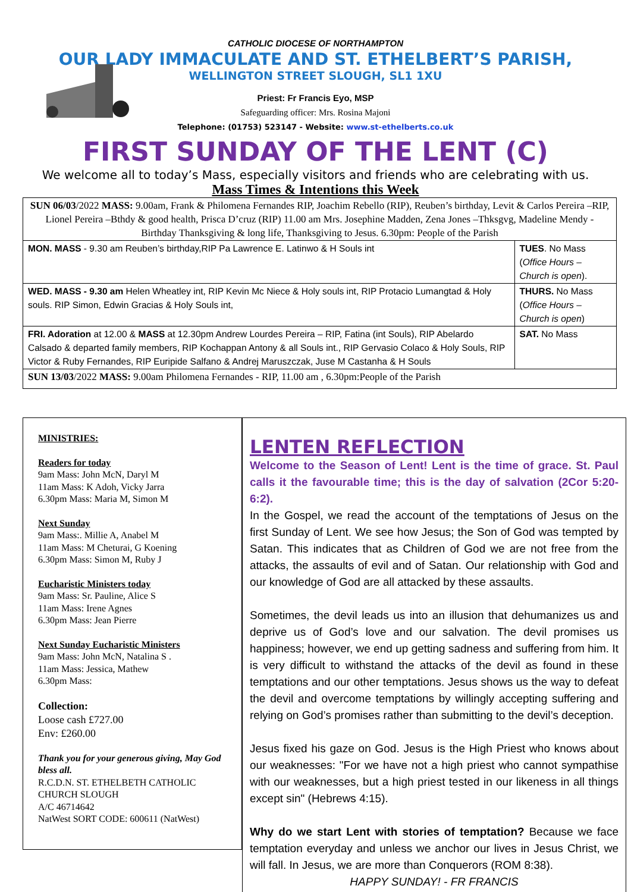CATHOLIC DIOCESE OF NORTHAMPTON
OUR LADY IMMACULATE AND ST. ETHELBERT’S PARISH,
WELLINGTON STREET SLOUGH, SL1 1XU
Priest: Fr Francis Eyo, MSP
Safeguarding officer: Mrs. Rosina Majoni
Telephone: (01753) 523147 - Website: www.st-ethelberts.co.uk
FIRST SUNDAY OF THE LENT (C)
We welcome all to today’s Mass, especially visitors and friends who are celebrating with us.
Mass Times & Intentions this Week
| SUN 06/03 /2022 MASS: 9.00am, Frank & Philomena Fernandes RIP, Joachim Rebello (RIP), Reuben’s birthday, Levit & Carlos Pereira –RIP, Lionel Pereira –Bthdy & good health, Prisca D’cruz (RIP) 11.00 am Mrs. Josephine Madden, Zena Jones –Thksgvg, Madeline Mendy -Birthday Thanksgiving & long life, Thanksgiving to Jesus. 6.30pm: People of the Parish | |
| MON. MASS - 9.30 am Reuben’s birthday,RIP Pa Lawrence E. Latinwo & H Souls int | TUES . No Mass ( Office Hours – Church is open ). |
| WED. MASS - 9.30 am Helen Wheatley int, RIP Kevin Mc Niece & Holy souls int, RIP Protacio Lumangtad & Holy souls. RIP Simon, Edwin Gracias & Holy Souls int, | THURS. No Mass ( Office Hours – Church is open ) |
| FRI. Adoration at 12.00 & MASS at 12.30pm Andrew Lourdes Pereira – RIP, Fatina (int Souls), RIP Abelardo Calsado & departed family members, RIP Kochappan Antony & all Souls int., RIP Gervasio Colaco & Holy Souls, RIP Victor & Ruby Fernandes, RIP Euripide Salfano & Andrej Maruszczak, Juse M Castanha & H Souls | SAT. No Mass |
| SUN 13/03 /2022 MASS: 9.00am Philomena Fernandes - RIP, 11.00 am , 6.30pm:People of the Parish | |
MINISTRIES:
Readers for today
9am Mass: John McN, Daryl M
11am Mass: K Adoh, Vicky Jarra
6.30pm Mass: Maria M, Simon M
Next Sunday
9am Mass:. Millie A, Anabel M
11am Mass: M Cheturai, G Koening
6.30pm Mass: Simon M, Ruby J
Eucharistic Ministers today
9am Mass: Sr. Pauline, Alice S
11am Mass: Irene Agnes
6.30pm Mass: Jean Pierre
Next Sunday Eucharistic Ministers
9am Mass: John McN, Natalina S .
11am Mass: Jessica, Mathew
6.30pm Mass:
Collection:
Loose cash £727.00
Env: £260.00
Thank you for your generous giving, May God bless all.
R.C.D.N. ST. ETHELBETH CATHOLIC CHURCH SLOUGH
A/C 46714642
NatWest SORT CODE: 600611 (NatWest)
LENTEN REFLECTION
Welcome to the Season of Lent! Lent is the time of grace. St. Paul calls it the favourable time; this is the day of salvation (2Cor 5:20-6:2).
In the Gospel, we read the account of the temptations of Jesus on the first Sunday of Lent. We see how Jesus; the Son of God was tempted by Satan. This indicates that as Children of God we are not free from the attacks, the assaults of evil and of Satan. Our relationship with God and our knowledge of God are all attacked by these assaults.
Sometimes, the devil leads us into an illusion that dehumanizes us and deprive us of God’s love and our salvation. The devil promises us happiness; however, we end up getting sadness and suffering from him. It is very difficult to withstand the attacks of the devil as found in these temptations and our other temptations. Jesus shows us the way to defeat the devil and overcome temptations by willingly accepting suffering and relying on God’s promises rather than submitting to the devil’s deception.
Jesus fixed his gaze on God. Jesus is the High Priest who knows about our weaknesses: "For we have not a high priest who cannot sympathise with our weaknesses, but a high priest tested in our likeness in all things except sin" (Hebrews 4:15).
Why do we start Lent with stories of temptation? Because we face temptation everyday and unless we anchor our lives in Jesus Christ, we will fall. In Jesus, we are more than Conquerors (ROM 8:38).
HAPPY SUNDAY! - FR FRANCIS